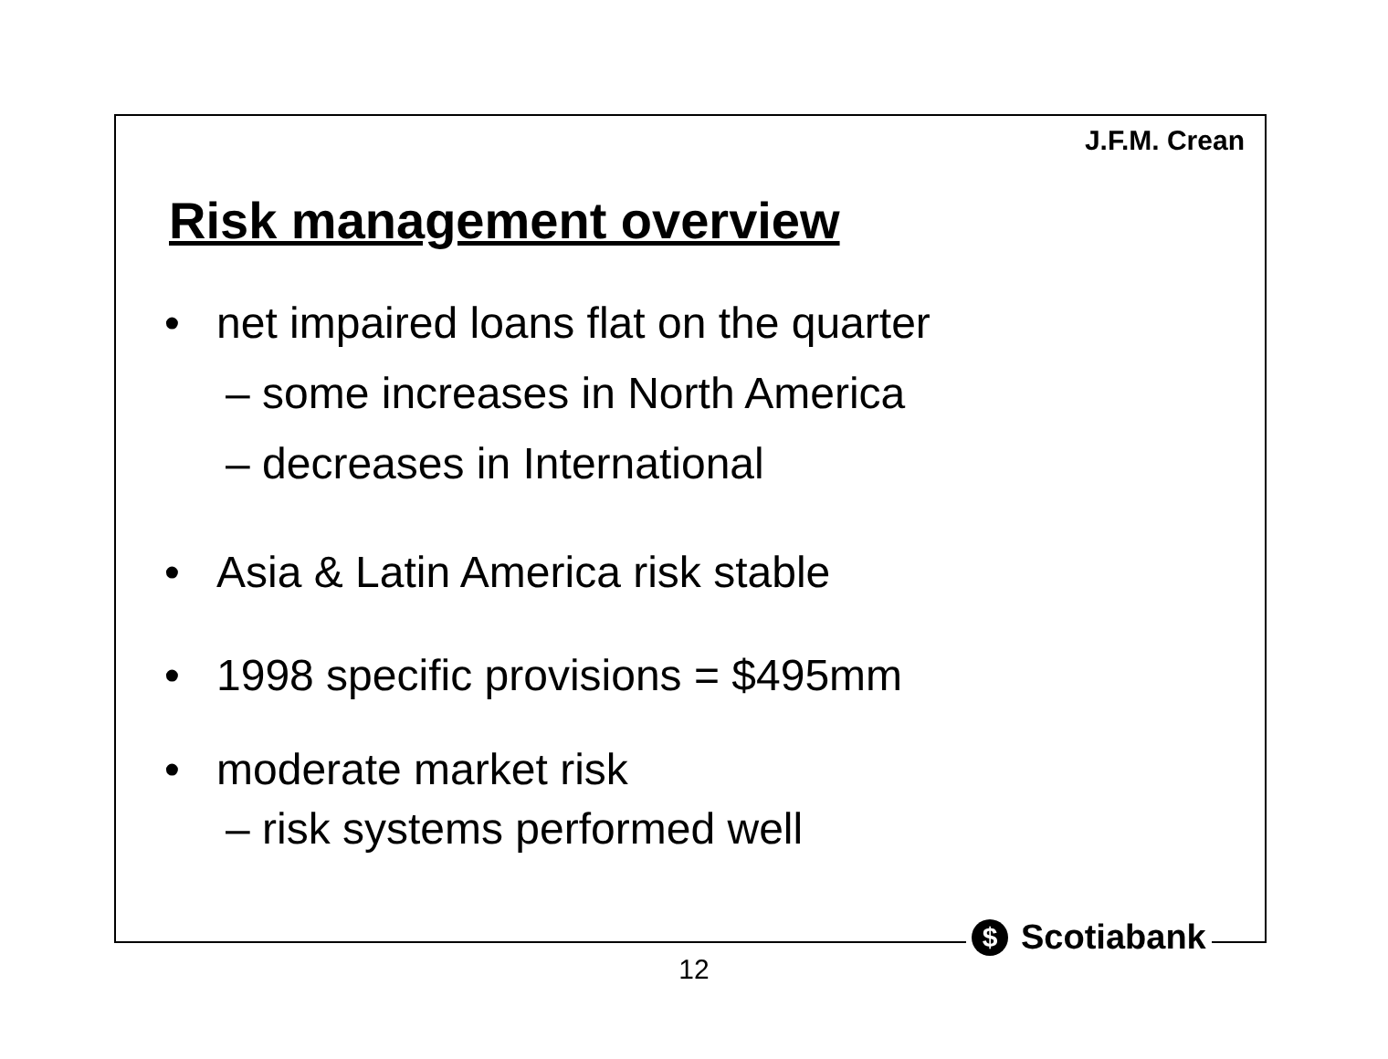J.F.M. Crean
Risk management overview
• net impaired loans flat on the quarter
– some increases in North America
– decreases in International
• Asia & Latin America risk stable
• 1998 specific provisions = $495mm
• moderate market risk
– risk systems performed well
$ Scotiabank
12